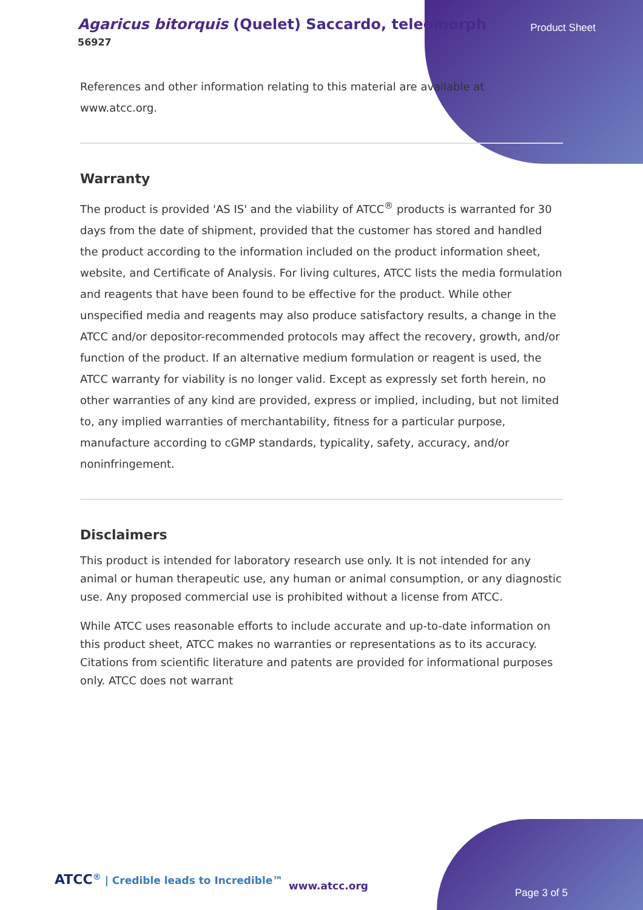Agaricus bitorquis (Quelet) Saccardo, teleomorph
56927
Product Sheet
References and other information relating to this material are available at www.atcc.org.
Warranty
The product is provided 'AS IS' and the viability of ATCC<sup>®</sup> products is warranted for 30 days from the date of shipment, provided that the customer has stored and handled the product according to the information included on the product information sheet, website, and Certificate of Analysis. For living cultures, ATCC lists the media formulation and reagents that have been found to be effective for the product. While other unspecified media and reagents may also produce satisfactory results, a change in the ATCC and/or depositor-recommended protocols may affect the recovery, growth, and/or function of the product. If an alternative medium formulation or reagent is used, the ATCC warranty for viability is no longer valid. Except as expressly set forth herein, no other warranties of any kind are provided, express or implied, including, but not limited to, any implied warranties of merchantability, fitness for a particular purpose, manufacture according to cGMP standards, typicality, safety, accuracy, and/or noninfringement.
Disclaimers
This product is intended for laboratory research use only. It is not intended for any animal or human therapeutic use, any human or animal consumption, or any diagnostic use. Any proposed commercial use is prohibited without a license from ATCC.
While ATCC uses reasonable efforts to include accurate and up-to-date information on this product sheet, ATCC makes no warranties or representations as to its accuracy. Citations from scientific literature and patents are provided for informational purposes only. ATCC does not warrant
ATCC<sup>®</sup> | Credible leads to Incredible™
www.atcc.org
Page 3 of 5